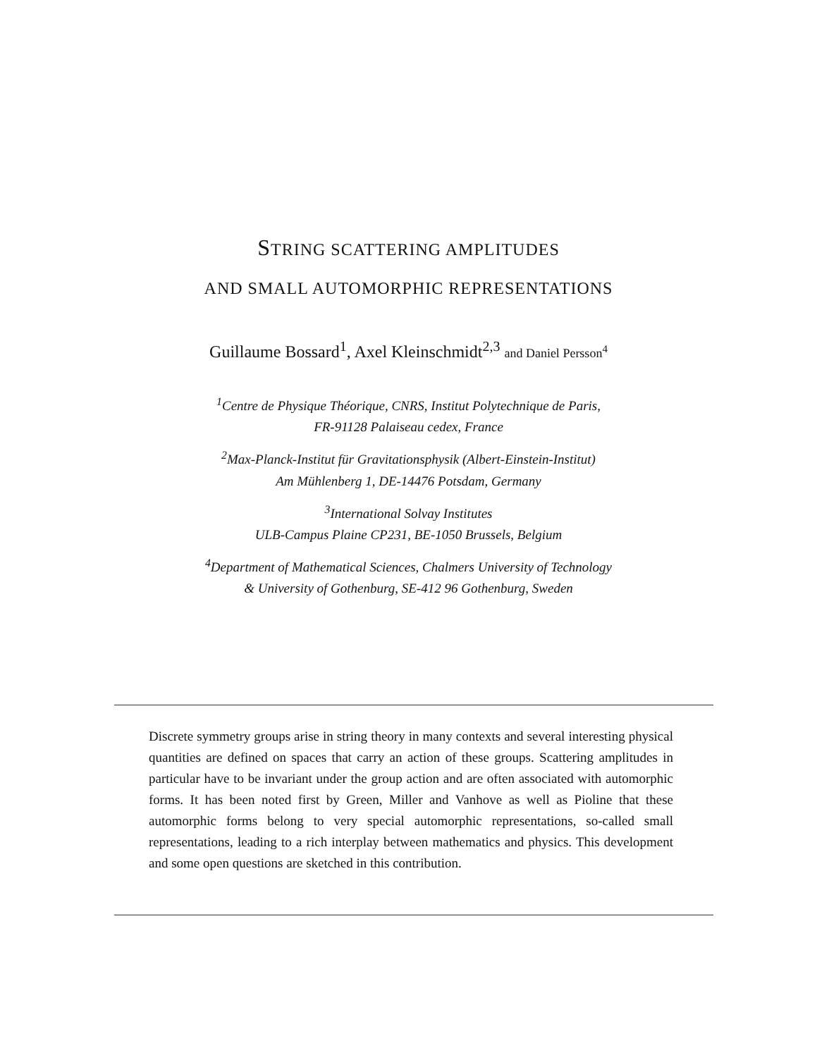STRING SCATTERING AMPLITUDES
AND SMALL AUTOMORPHIC REPRESENTATIONS
Guillaume Bossard<sup>1</sup>, Axel Kleinschmidt<sup>2,3</sup> and Daniel Persson<sup>4</sup>
<sup>1</sup> Centre de Physique Théorique, CNRS, Institut Polytechnique de Paris,
FR-91128 Palaiseau cedex, France
<sup>2</sup> Max-Planck-Institut für Gravitationsphysik (Albert-Einstein-Institut)
Am Mühlenberg 1, DE-14476 Potsdam, Germany
<sup>3</sup> International Solvay Institutes
ULB-Campus Plaine CP231, BE-1050 Brussels, Belgium
<sup>4</sup> Department of Mathematical Sciences, Chalmers University of Technology
& University of Gothenburg, SE-412 96 Gothenburg, Sweden
Discrete symmetry groups arise in string theory in many contexts and several interesting physical quantities are defined on spaces that carry an action of these groups. Scattering amplitudes in particular have to be invariant under the group action and are often associated with automorphic forms. It has been noted first by Green, Miller and Vanhove as well as Pioline that these automorphic forms belong to very special automorphic representations, so-called small representations, leading to a rich interplay between mathematics and physics. This development and some open questions are sketched in this contribution.